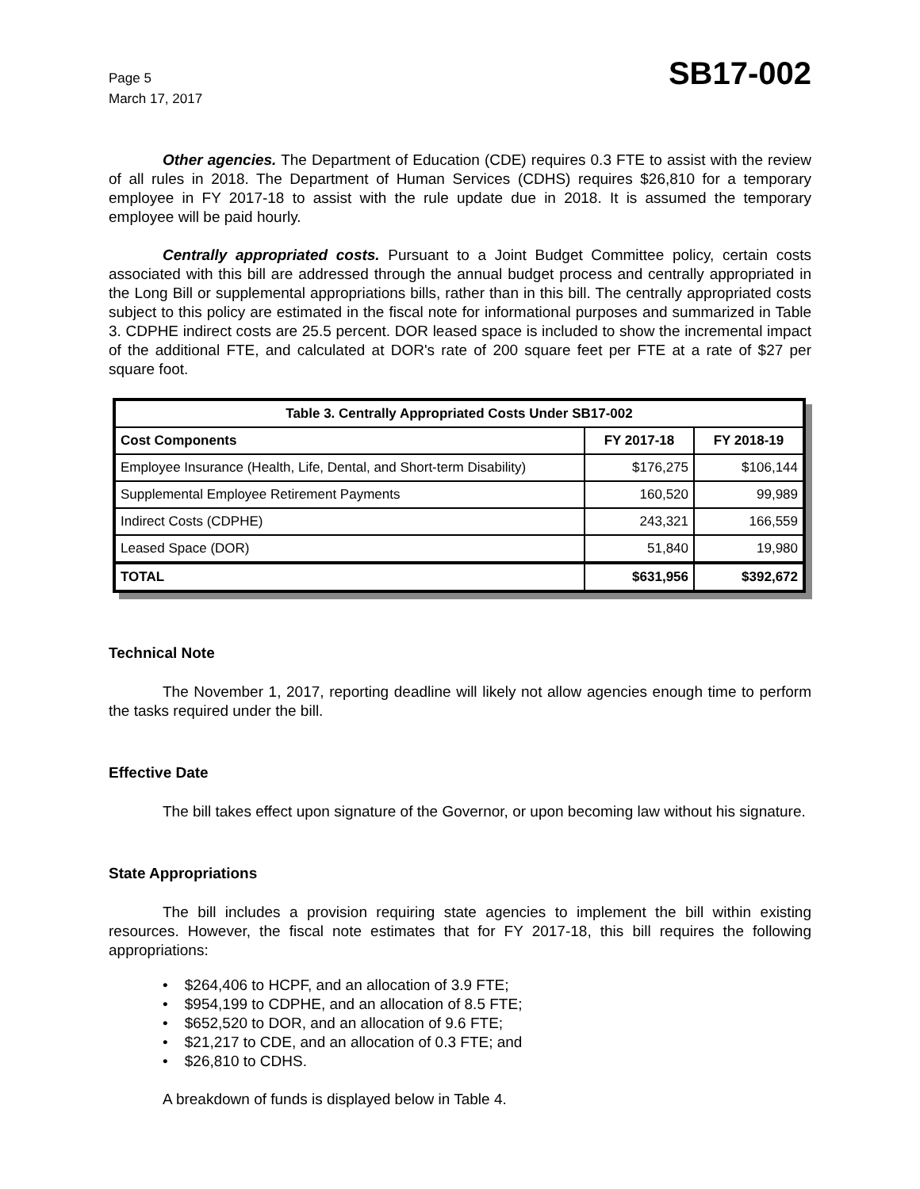Page 5
March 17, 2017
SB17-002
Other agencies. The Department of Education (CDE) requires 0.3 FTE to assist with the review of all rules in 2018. The Department of Human Services (CDHS) requires $26,810 for a temporary employee in FY 2017-18 to assist with the rule update due in 2018. It is assumed the temporary employee will be paid hourly.
Centrally appropriated costs. Pursuant to a Joint Budget Committee policy, certain costs associated with this bill are addressed through the annual budget process and centrally appropriated in the Long Bill or supplemental appropriations bills, rather than in this bill. The centrally appropriated costs subject to this policy are estimated in the fiscal note for informational purposes and summarized in Table 3. CDPHE indirect costs are 25.5 percent. DOR leased space is included to show the incremental impact of the additional FTE, and calculated at DOR's rate of 200 square feet per FTE at a rate of $27 per square foot.
| Table 3. Centrally Appropriated Costs Under SB17-002 | | |
| --- | --- | --- |
| Cost Components | FY 2017-18 | FY 2018-19 |
| Employee Insurance (Health, Life, Dental, and Short-term Disability) | $176,275 | $106,144 |
| Supplemental Employee Retirement Payments | 160,520 | 99,989 |
| Indirect Costs (CDPHE) | 243,321 | 166,559 |
| Leased Space (DOR) | 51,840 | 19,980 |
| TOTAL | $631,956 | $392,672 |
Technical Note
The November 1, 2017, reporting deadline will likely not allow agencies enough time to perform the tasks required under the bill.
Effective Date
The bill takes effect upon signature of the Governor, or upon becoming law without his signature.
State Appropriations
The bill includes a provision requiring state agencies to implement the bill within existing resources. However, the fiscal note estimates that for FY 2017-18, this bill requires the following appropriations:
• $264,406 to HCPF, and an allocation of 3.9 FTE;
• $954,199 to CDPHE, and an allocation of 8.5 FTE;
• $652,520 to DOR, and an allocation of 9.6 FTE;
• $21,217 to CDE, and an allocation of 0.3 FTE; and
• $26,810 to CDHS.
A breakdown of funds is displayed below in Table 4.